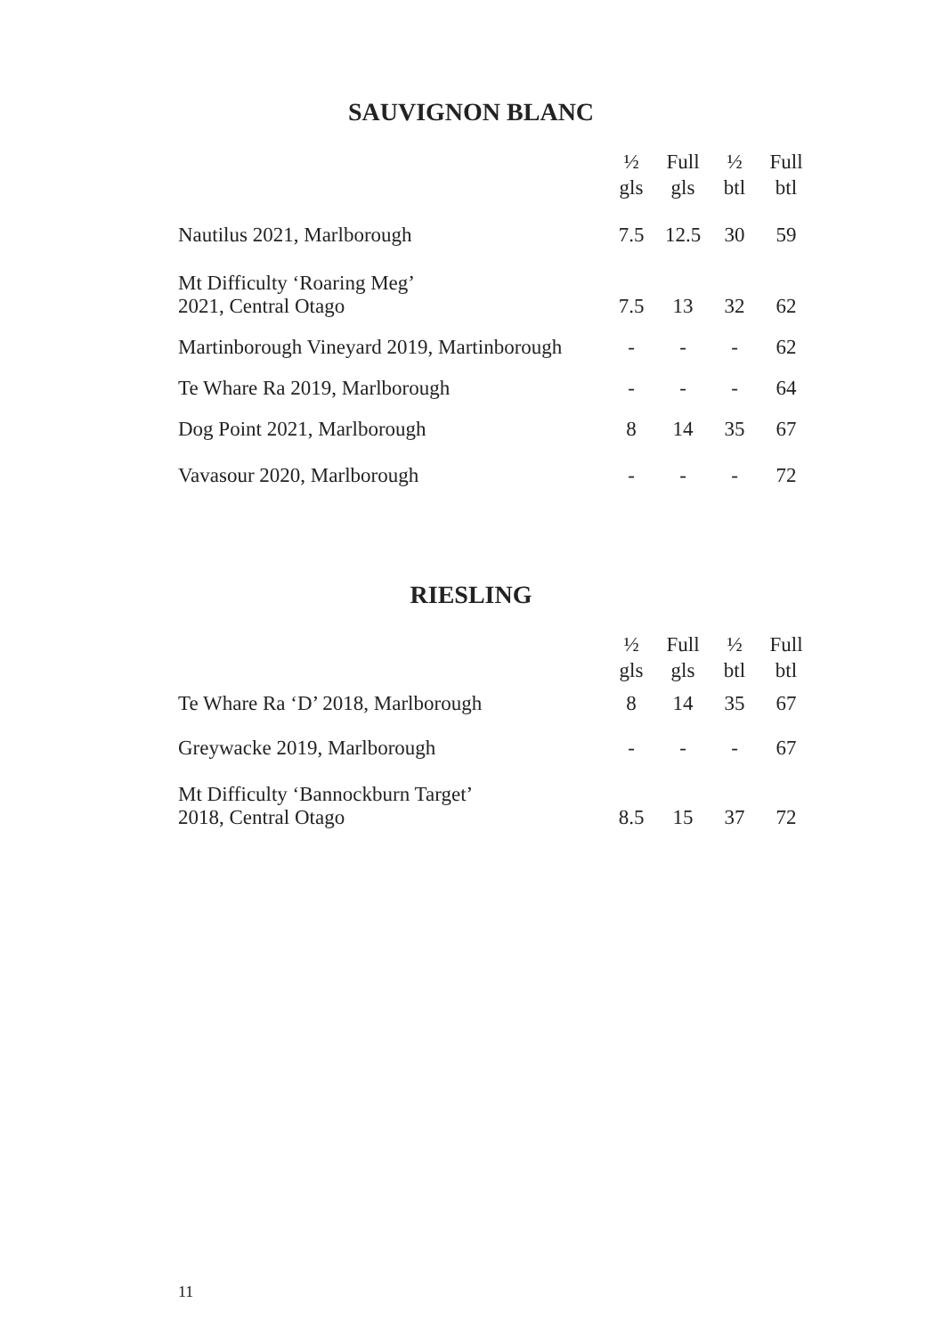SAUVIGNON BLANC
| | ½ gls | Full gls | ½ btl | Full btl |
| Nautilus 2021, Marlborough | 7.5 | 12.5 | 30 | 59 |
| Mt Difficulty ‘Roaring Meg’ 2021, Central Otago | 7.5 | 13 | 32 | 62 |
| Martinborough Vineyard 2019, Martinborough | - | - | - | 62 |
| Te Whare Ra 2019, Marlborough | - | - | - | 64 |
| Dog Point 2021, Marlborough | 8 | 14 | 35 | 67 |
| Vavasour 2020, Marlborough | - | - | - | 72 |
RIESLING
| | ½ gls | Full gls | ½ btl | Full btl |
| Te Whare Ra ‘D’ 2018, Marlborough | 8 | 14 | 35 | 67 |
| Greywacke 2019, Marlborough | - | - | - | 67 |
| Mt Difficulty ‘Bannockburn Target’ 2018, Central Otago | 8.5 | 15 | 37 | 72 |
11